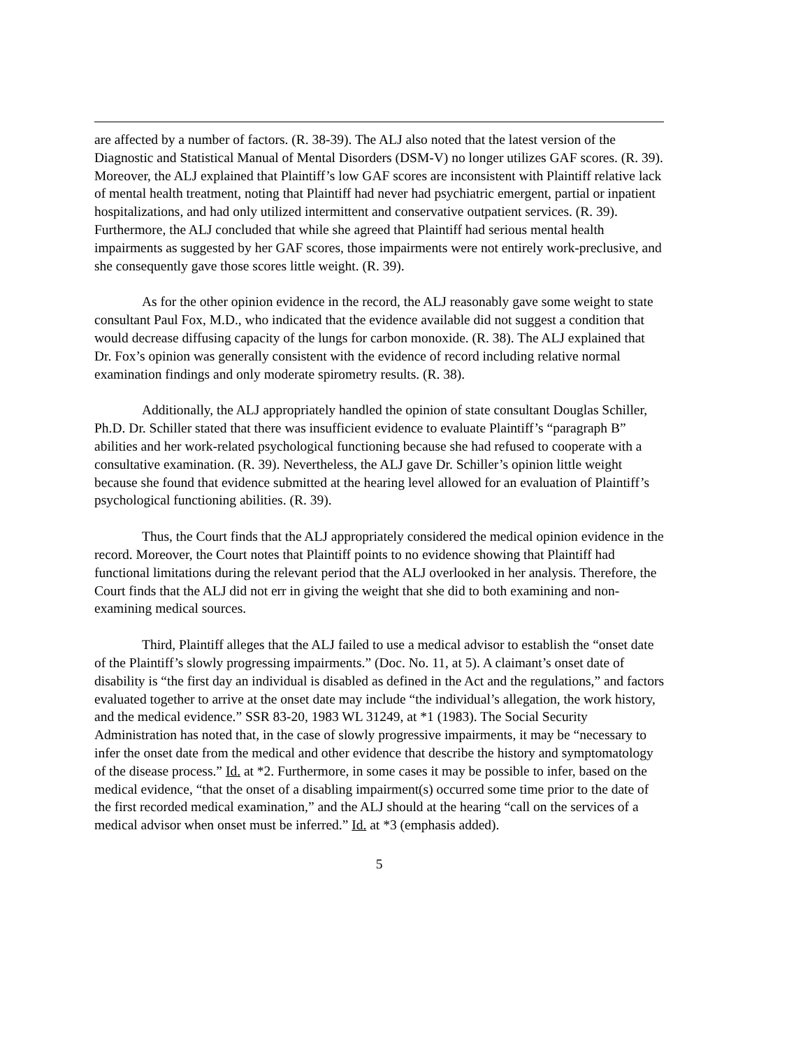are affected by a number of factors. (R. 38-39). The ALJ also noted that the latest version of the Diagnostic and Statistical Manual of Mental Disorders (DSM-V) no longer utilizes GAF scores. (R. 39). Moreover, the ALJ explained that Plaintiff’s low GAF scores are inconsistent with Plaintiff relative lack of mental health treatment, noting that Plaintiff had never had psychiatric emergent, partial or inpatient hospitalizations, and had only utilized intermittent and conservative outpatient services. (R. 39). Furthermore, the ALJ concluded that while she agreed that Plaintiff had serious mental health impairments as suggested by her GAF scores, those impairments were not entirely work-preclusive, and she consequently gave those scores little weight. (R. 39).
As for the other opinion evidence in the record, the ALJ reasonably gave some weight to state consultant Paul Fox, M.D., who indicated that the evidence available did not suggest a condition that would decrease diffusing capacity of the lungs for carbon monoxide. (R. 38). The ALJ explained that Dr. Fox’s opinion was generally consistent with the evidence of record including relative normal examination findings and only moderate spirometry results. (R. 38).
Additionally, the ALJ appropriately handled the opinion of state consultant Douglas Schiller, Ph.D. Dr. Schiller stated that there was insufficient evidence to evaluate Plaintiff’s “paragraph B” abilities and her work-related psychological functioning because she had refused to cooperate with a consultative examination. (R. 39). Nevertheless, the ALJ gave Dr. Schiller’s opinion little weight because she found that evidence submitted at the hearing level allowed for an evaluation of Plaintiff’s psychological functioning abilities. (R. 39).
Thus, the Court finds that the ALJ appropriately considered the medical opinion evidence in the record. Moreover, the Court notes that Plaintiff points to no evidence showing that Plaintiff had functional limitations during the relevant period that the ALJ overlooked in her analysis. Therefore, the Court finds that the ALJ did not err in giving the weight that she did to both examining and non-examining medical sources.
Third, Plaintiff alleges that the ALJ failed to use a medical advisor to establish the “onset date of the Plaintiff’s slowly progressing impairments.” (Doc. No. 11, at 5). A claimant’s onset date of disability is “the first day an individual is disabled as defined in the Act and the regulations,” and factors evaluated together to arrive at the onset date may include “the individual’s allegation, the work history, and the medical evidence.” SSR 83-20, 1983 WL 31249, at *1 (1983). The Social Security Administration has noted that, in the case of slowly progressive impairments, it may be “necessary to infer the onset date from the medical and other evidence that describe the history and symptomatology of the disease process.” Id. at *2. Furthermore, in some cases it may be possible to infer, based on the medical evidence, “that the onset of a disabling impairment(s) occurred some time prior to the date of the first recorded medical examination,” and the ALJ should at the hearing “call on the services of a medical advisor when onset must be inferred.” Id. at *3 (emphasis added).
5